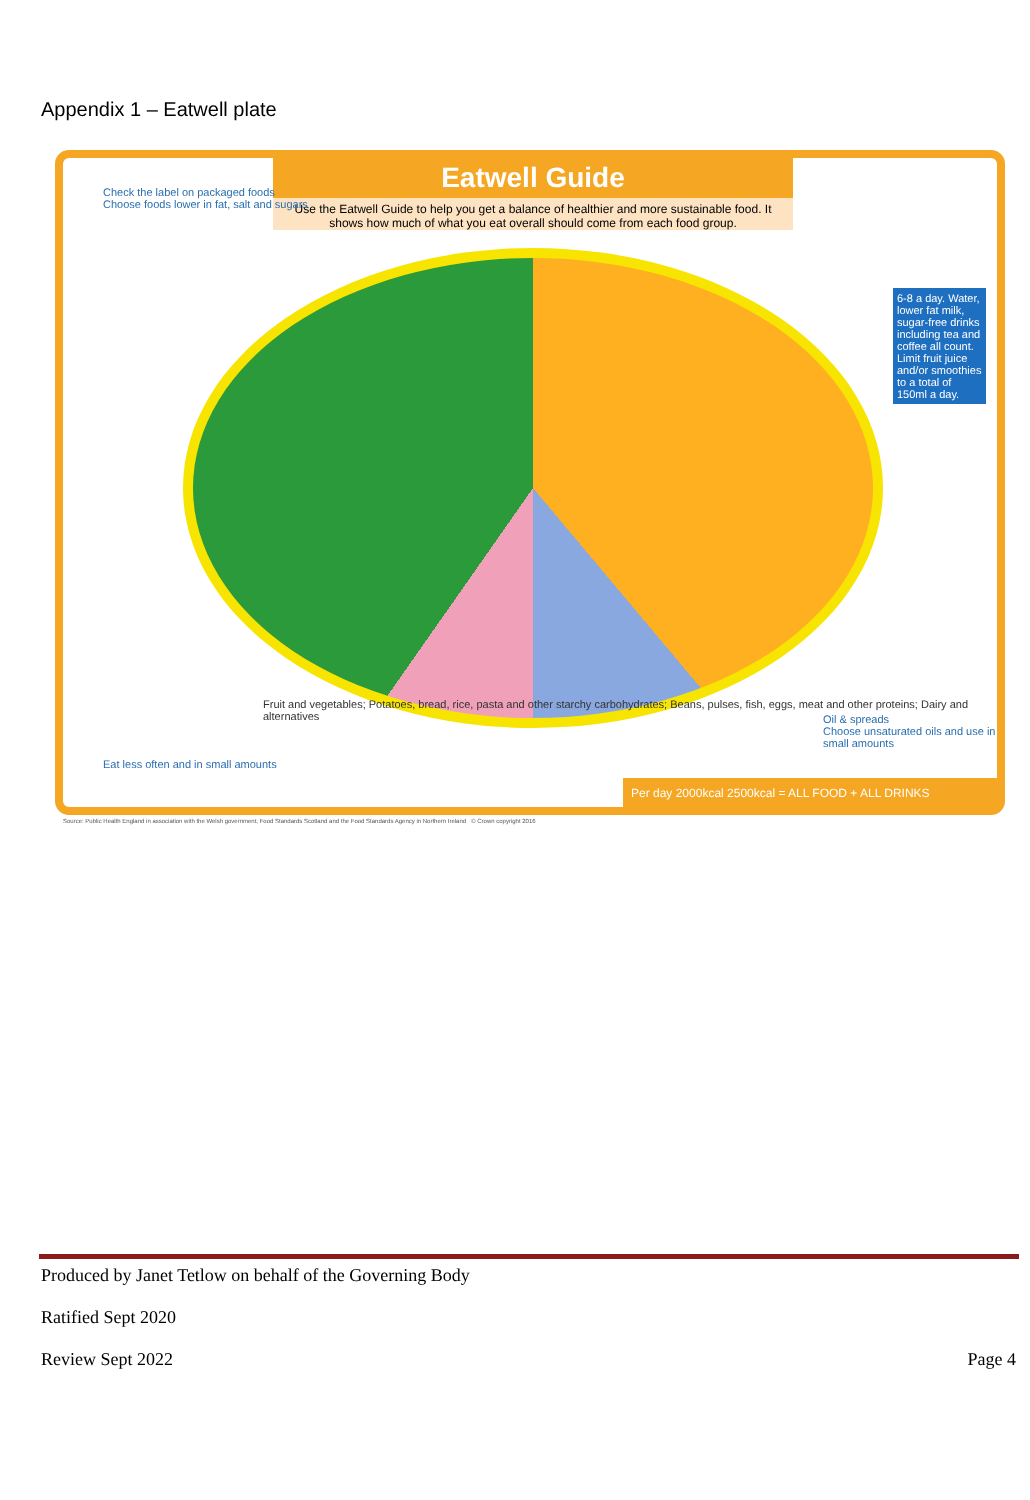Appendix 1 – Eatwell plate
Eatwell Guide
Use the Eatwell Guide to help you get a balance of healthier and more sustainable food. It shows how much of what you eat overall should come from each food group.
Check the label on packaged foods
Choose foods lower in fat, salt and sugars
6-8 a day. Water, lower fat milk, sugar-free drinks including tea and coffee all count. Limit fruit juice and/or smoothies to a total of 150ml a day.
Oil & spreads
Choose unsaturated oils and use in small amounts
Eat less often and in small amounts
Fruit and vegetables; Potatoes, bread, rice, pasta and other starchy carbohydrates; Beans, pulses, fish, eggs, meat and other proteins; Dairy and alternatives
Per day 2000kcal 2500kcal = ALL FOOD + ALL DRINKS
Source: Public Health England in association with the Welsh government, Food Standards Scotland and the Food Standards Agency in Northern Ireland © Crown copyright 2016
Produced by Janet Tetlow on behalf of the Governing Body
Ratified Sept 2020
Review Sept 2022 Page 4